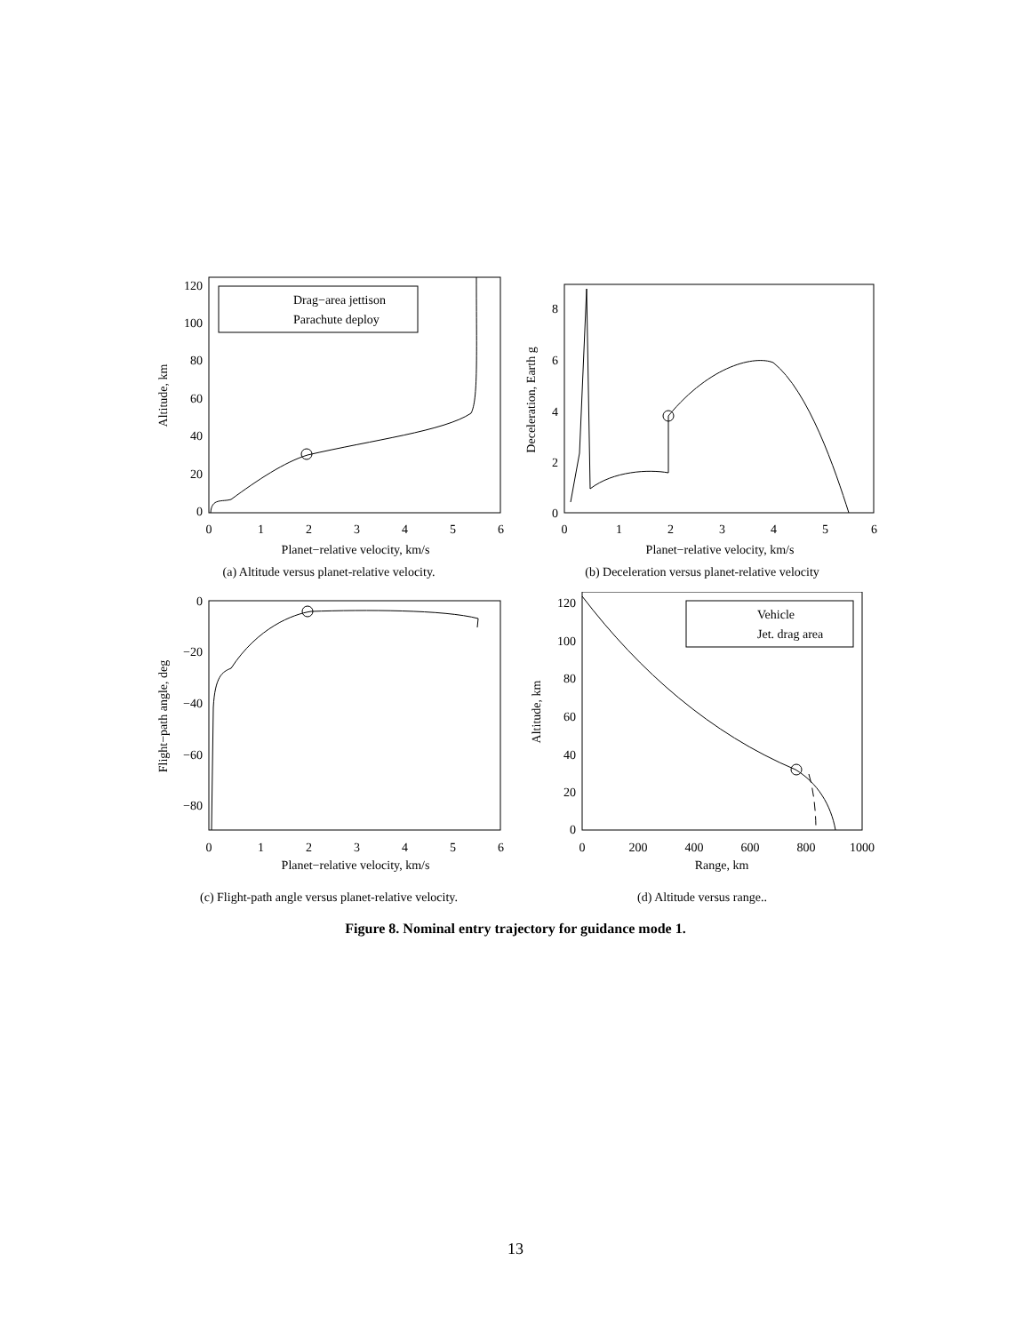0
1
2
3
4
5
6
0
20
40
60
80
100
120
Planet−relative velocity, km/s
Altitude, km
Drag−area jettison
Parachute deploy
(a) Altitude versus planet-relative velocity.
0
1
2
3
4
5
6
0
2
4
6
8
Planet−relative velocity, km/s
Deceleration, Earth g
(b) Deceleration versus planet-relative velocity
0
1
2
3
4
5
6
0
−20
−40
−60
−80
Planet−relative velocity, km/s
Flight−path angle, deg
(c) Flight-path angle versus planet-relative velocity.
0
200
400
600
800
1000
0
20
40
60
80
100
120
Range, km
Altitude, km
Vehicle
Jet. drag area
(d) Altitude versus range..
Figure 8. Nominal entry trajectory for guidance mode 1.
13